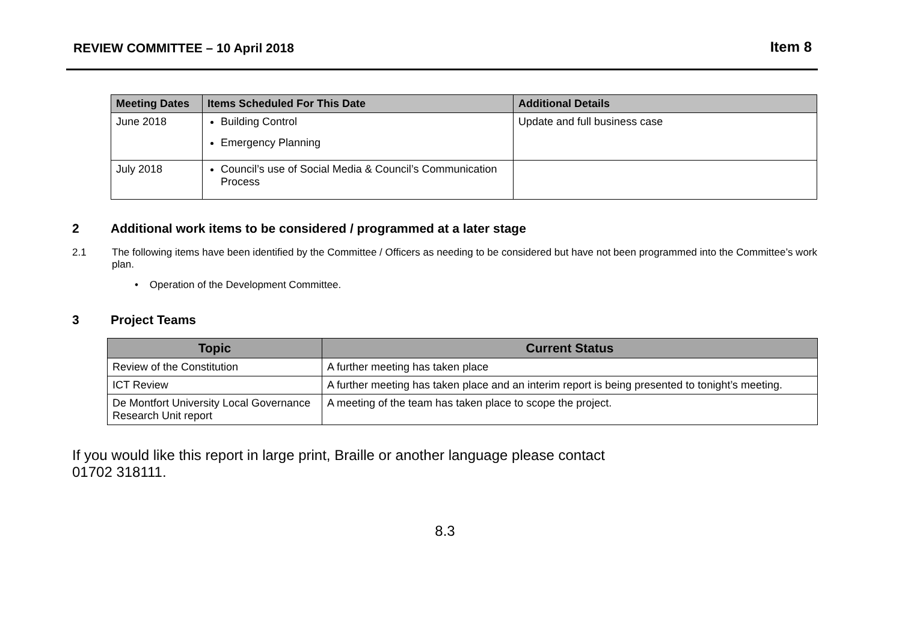REVIEW COMMITTEE – 10 April 2018
Item 8
| Meeting Dates | Items Scheduled For This Date | Additional Details |
| --- | --- | --- |
| June 2018 | Building Control Emergency Planning | Update and full business case |
| July 2018 | Council’s use of Social Media & Council’s Communication Process | |
2 Additional work items to be considered / programmed at a later stage
2.1 The following items have been identified by the Committee / Officers as needing to be considered but have not been programmed into the Committee’s work plan.
• Operation of the Development Committee.
3 Project Teams
| Topic | Current Status |
| --- | --- |
| Review of the Constitution | A further meeting has taken place |
| ICT Review | A further meeting has taken place and an interim report is being presented to tonight’s meeting. |
| De Montfort University Local Governance Research Unit report | A meeting of the team has taken place to scope the project. |
If you would like this report in large print, Braille or another language please contact
01702 318111.
8.3